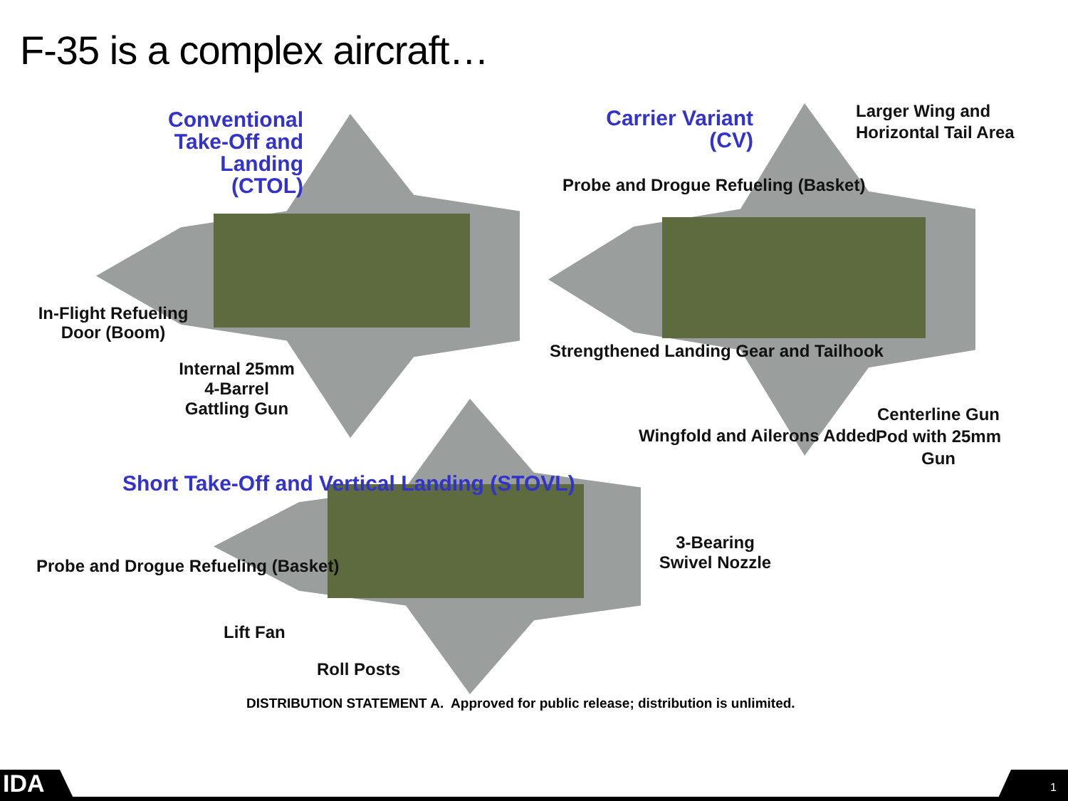F-35 is a complex aircraft…
Conventional Take-Off and Landing (CTOL)
In-Flight Refueling Door (Boom)
Internal 25mm 4-Barrel Gattling Gun
Carrier Variant (CV)
Larger Wing and Horizontal Tail Area
Probe and Drogue Refueling (Basket)
Strengthened Landing Gear and Tailhook
Wingfold and Ailerons Added
Centerline Gun Pod with 25mm Gun
Short Take-Off and Vertical Landing (STOVL)
Probe and Drogue Refueling (Basket)
Lift Fan
Roll Posts
3-Bearing Swivel Nozzle
DISTRIBUTION STATEMENT A. Approved for public release; distribution is unlimited.
IDA 1